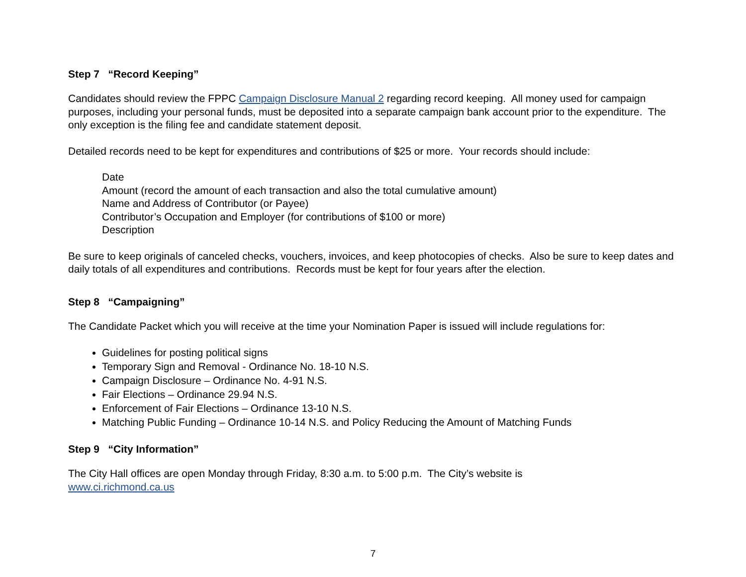Step 7 “Record Keeping”
Candidates should review the FPPC Campaign Disclosure Manual 2 regarding record keeping. All money used for campaign purposes, including your personal funds, must be deposited into a separate campaign bank account prior to the expenditure. The only exception is the filing fee and candidate statement deposit.
Detailed records need to be kept for expenditures and contributions of $25 or more. Your records should include:
Date
Amount (record the amount of each transaction and also the total cumulative amount)
Name and Address of Contributor (or Payee)
Contributor’s Occupation and Employer (for contributions of $100 or more)
Description
Be sure to keep originals of canceled checks, vouchers, invoices, and keep photocopies of checks. Also be sure to keep dates and daily totals of all expenditures and contributions. Records must be kept for four years after the election.
Step 8 “Campaigning”
The Candidate Packet which you will receive at the time your Nomination Paper is issued will include regulations for:
Guidelines for posting political signs
Temporary Sign and Removal - Ordinance No. 18-10 N.S.
Campaign Disclosure – Ordinance No. 4-91 N.S.
Fair Elections – Ordinance 29.94 N.S.
Enforcement of Fair Elections – Ordinance 13-10 N.S.
Matching Public Funding – Ordinance 10-14 N.S. and Policy Reducing the Amount of Matching Funds
Step 9 “City Information”
The City Hall offices are open Monday through Friday, 8:30 a.m. to 5:00 p.m. The City’s website is
www.ci.richmond.ca.us
7